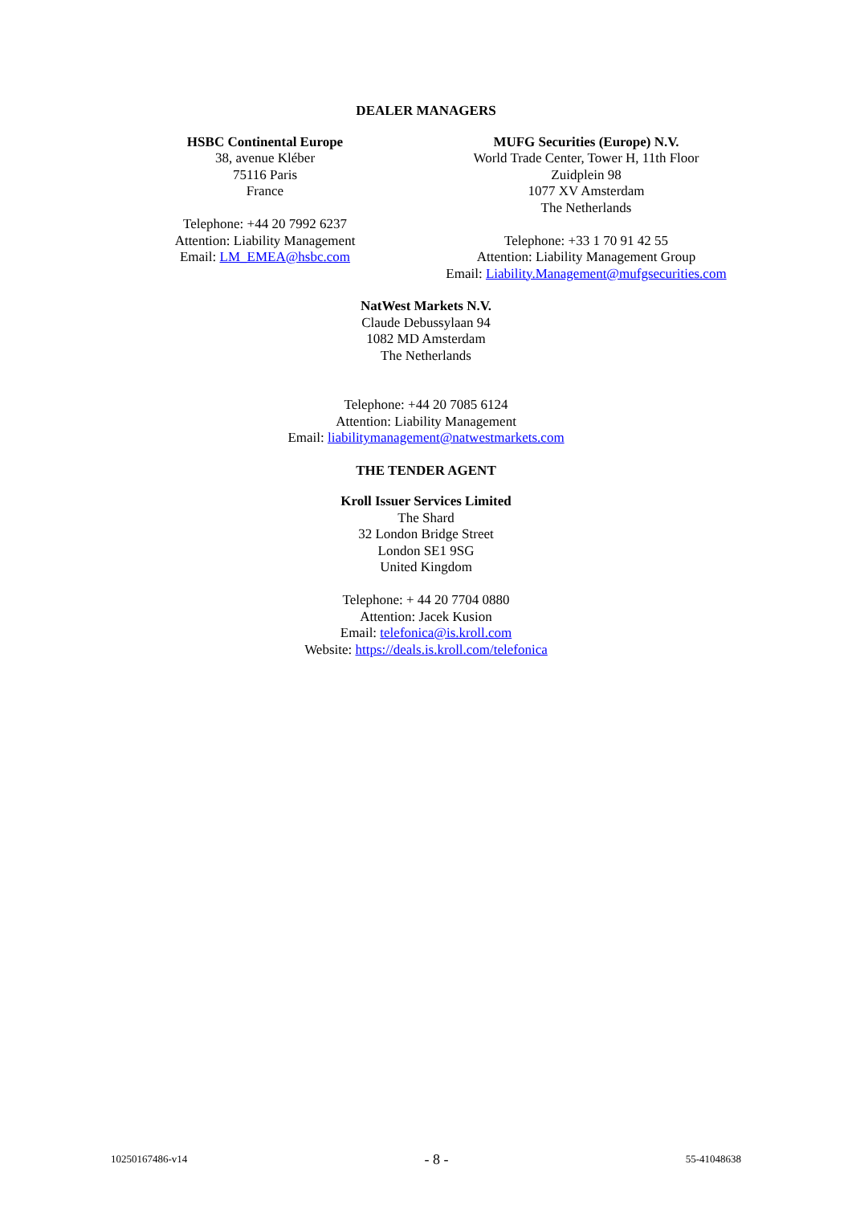DEALER MANAGERS
HSBC Continental Europe
38, avenue Kléber
75116 Paris
France
Telephone: +44 20 7992 6237
Attention: Liability Management
Email: LM_EMEA@hsbc.com
MUFG Securities (Europe) N.V.
World Trade Center, Tower H, 11th Floor
Zuidplein 98
1077 XV Amsterdam
The Netherlands
Telephone: +33 1 70 91 42 55
Attention: Liability Management Group
Email: Liability.Management@mufgsecurities.com
NatWest Markets N.V.
Claude Debussylaan 94
1082 MD Amsterdam
The Netherlands
Telephone: +44 20 7085 6124
Attention: Liability Management
Email: liabilitymanagement@natwestmarkets.com
THE TENDER AGENT
Kroll Issuer Services Limited
The Shard
32 London Bridge Street
London SE1 9SG
United Kingdom
Telephone: + 44 20 7704 0880
Attention: Jacek Kusion
Email: telefonica@is.kroll.com
Website: https://deals.is.kroll.com/telefonica
10250167486-v14 - 8 - 55-41048638